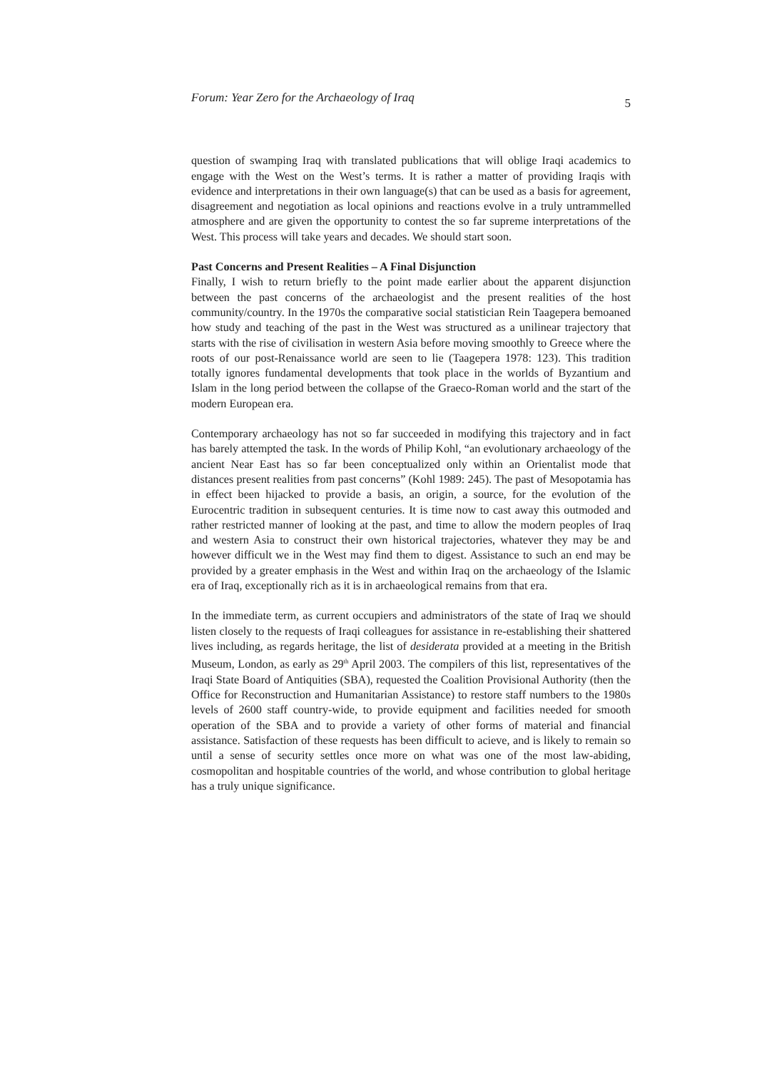Forum: Year Zero for the Archaeology of Iraq 5
question of swamping Iraq with translated publications that will oblige Iraqi academics to engage with the West on the West’s terms. It is rather a matter of providing Iraqis with evidence and interpretations in their own language(s) that can be used as a basis for agreement, disagreement and negotiation as local opinions and reactions evolve in a truly untrammelled atmosphere and are given the opportunity to contest the so far supreme interpretations of the West. This process will take years and decades. We should start soon.
Past Concerns and Present Realities – A Final Disjunction
Finally, I wish to return briefly to the point made earlier about the apparent disjunction between the past concerns of the archaeologist and the present realities of the host community/country. In the 1970s the comparative social statistician Rein Taagepera bemoaned how study and teaching of the past in the West was structured as a unilinear trajectory that starts with the rise of civilisation in western Asia before moving smoothly to Greece where the roots of our post-Renaissance world are seen to lie (Taagepera 1978: 123). This tradition totally ignores fundamental developments that took place in the worlds of Byzantium and Islam in the long period between the collapse of the Graeco-Roman world and the start of the modern European era.
Contemporary archaeology has not so far succeeded in modifying this trajectory and in fact has barely attempted the task. In the words of Philip Kohl, “an evolutionary archaeology of the ancient Near East has so far been conceptualized only within an Orientalist mode that distances present realities from past concerns” (Kohl 1989: 245). The past of Mesopotamia has in effect been hijacked to provide a basis, an origin, a source, for the evolution of the Eurocentric tradition in subsequent centuries. It is time now to cast away this outmoded and rather restricted manner of looking at the past, and time to allow the modern peoples of Iraq and western Asia to construct their own historical trajectories, whatever they may be and however difficult we in the West may find them to digest. Assistance to such an end may be provided by a greater emphasis in the West and within Iraq on the archaeology of the Islamic era of Iraq, exceptionally rich as it is in archaeological remains from that era.
In the immediate term, as current occupiers and administrators of the state of Iraq we should listen closely to the requests of Iraqi colleagues for assistance in re-establishing their shattered lives including, as regards heritage, the list of desiderata provided at a meeting in the British Museum, London, as early as 29<sup>th</sup> April 2003. The compilers of this list, representatives of the Iraqi State Board of Antiquities (SBA), requested the Coalition Provisional Authority (then the Office for Reconstruction and Humanitarian Assistance) to restore staff numbers to the 1980s levels of 2600 staff country-wide, to provide equipment and facilities needed for smooth operation of the SBA and to provide a variety of other forms of material and financial assistance. Satisfaction of these requests has been difficult to acieve, and is likely to remain so until a sense of security settles once more on what was one of the most law-abiding, cosmopolitan and hospitable countries of the world, and whose contribution to global heritage has a truly unique significance.